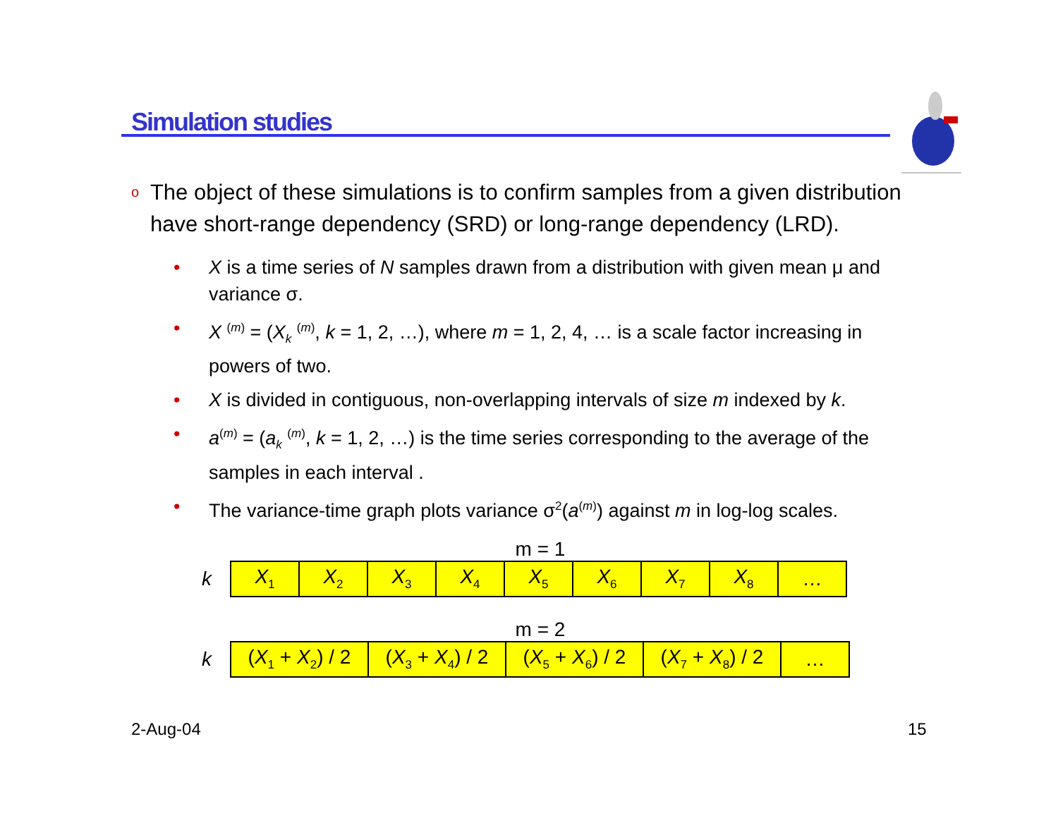Simulation studies
o The object of these simulations is to confirm samples from a given distribution have short-range dependency (SRD) or long-range dependency (LRD).
• X is a time series of N samples drawn from a distribution with given mean μ and variance σ.
• X <sup>(m)</sup> = (X<sub>k</sub> <sup>(m)</sup>, k = 1, 2, …), where m = 1, 2, 4, … is a scale factor increasing in powers of two.
• X is divided in contiguous, non-overlapping intervals of size m indexed by k.
• a<sup>(m)</sup> = (a<sub>k</sub> <sup>(m)</sup>, k = 1, 2, …) is the time series corresponding to the average of the samples in each interval .
• The variance-time graph plots variance σ<sup>2</sup>(a<sup>(m)</sup>) against m in log-log scales.
m = 1
k
| X<sub>1</sub> | X<sub>2</sub> | X<sub>3</sub> | X<sub>4</sub> | X<sub>5</sub> | X<sub>6</sub> | X<sub>7</sub> | X<sub>8</sub> | … |
m = 2
k
| ( X<sub>1</sub> + X<sub>2</sub>) / 2 | ( X<sub>3</sub> + X<sub>4</sub>) / 2 | ( X<sub>5</sub> + X<sub>6</sub>) / 2 | ( X<sub>7</sub> + X<sub>8</sub>) / 2 | … |
2-Aug-04 15